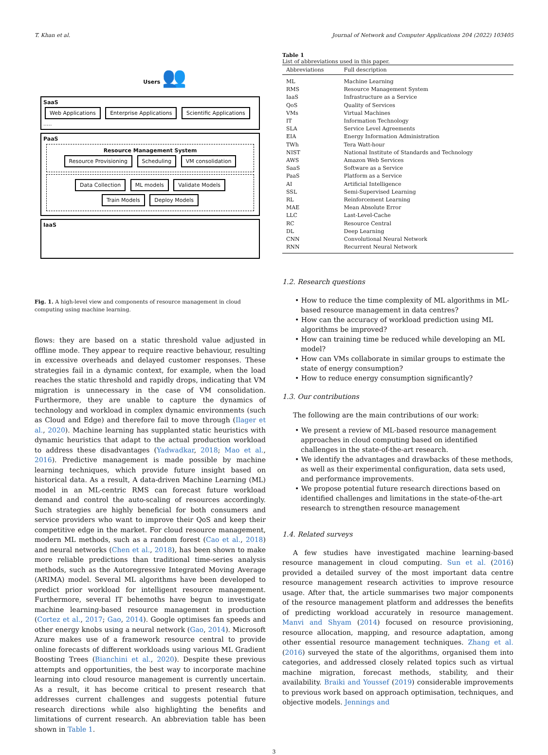T. Khan et al. Journal of Network and Computer Applications 204 (2022) 103405
Users 👥
SaaS
Web Applications Enterprise Applications Scientific Applications .....
PaaS
Resource Management System
Resource Provisioning Scheduling VM consolidation
Data Collection ML models Validate Models
Train Models Deploy Models
IaaS
Fig. 1. A high-level view and components of resource management in cloud computing using machine learning.
flows: they are based on a static threshold value adjusted in offline mode. They appear to require reactive behaviour, resulting in excessive overheads and delayed customer responses. These strategies fail in a dynamic context, for example, when the load reaches the static threshold and rapidly drops, indicating that VM migration is unnecessary in the case of VM consolidation. Furthermore, they are unable to capture the dynamics of technology and workload in complex dynamic environments (such as Cloud and Edge) and therefore fail to move through (Ilager et al., 2020). Machine learning has supplanted static heuristics with dynamic heuristics that adapt to the actual production workload to address these disadvantages (Yadwadkar, 2018; Mao et al., 2016). Predictive management is made possible by machine learning techniques, which provide future insight based on historical data. As a result, A data-driven Machine Learning (ML) model in an ML-centric RMS can forecast future workload demand and control the auto-scaling of resources accordingly. Such strategies are highly beneficial for both consumers and service providers who want to improve their QoS and keep their competitive edge in the market. For cloud resource management, modern ML methods, such as a random forest (Cao et al., 2018) and neural networks (Chen et al., 2018), has been shown to make more reliable predictions than traditional time-series analysis methods, such as the Autoregressive Integrated Moving Average (ARIMA) model. Several ML algorithms have been developed to predict prior workload for intelligent resource management. Furthermore, several IT behemoths have begun to investigate machine learning-based resource management in production (Cortez et al., 2017; Gao, 2014). Google optimises fan speeds and other energy knobs using a neural network (Gao, 2014). Microsoft Azure makes use of a framework resource central to provide online forecasts of different workloads using various ML Gradient Boosting Trees (Bianchini et al., 2020). Despite these previous attempts and opportunities, the best way to incorporate machine learning into cloud resource management is currently uncertain. As a result, it has become critical to present research that addresses current challenges and suggests potential future research directions while also highlighting the benefits and limitations of current research. An abbreviation table has been shown in Table 1.
Table 1
List of abbreviations used in this paper.
| Abbreviations | Full description |
| --- | --- |
| ML | Machine Learning |
| RMS | Resource Management System |
| IaaS | Infrastructure as a Service |
| QoS | Quality of Services |
| VMs | Virtual Machines |
| IT | Information Technology |
| SLA | Service Level Agreements |
| EIA | Energy Information Administration |
| TWh | Tera Watt-hour |
| NIST | National Institute of Standards and Technology |
| AWS | Amazon Web Services |
| SaaS | Software as a Service |
| PaaS | Platform as a Service |
| AI | Artificial Intelligence |
| SSL | Semi-Supervised Learning |
| RL | Reinforcement Learning |
| MAE | Mean Absolute Error |
| LLC | Last-Level-Cache |
| RC | Resource Central |
| DL | Deep Learning |
| CNN | Convolutional Neural Network |
| RNN | Recurrent Neural Network |
1.2. Research questions
• How to reduce the time complexity of ML algorithms in ML-based resource management in data centres?
• How can the accuracy of workload prediction using ML algorithms be improved?
• How can training time be reduced while developing an ML model?
• How can VMs collaborate in similar groups to estimate the state of energy consumption?
• How to reduce energy consumption significantly?
1.3. Our contributions
The following are the main contributions of our work:
• We present a review of ML-based resource management approaches in cloud computing based on identified challenges in the state-of-the-art research.
• We identify the advantages and drawbacks of these methods, as well as their experimental configuration, data sets used, and performance improvements.
• We propose potential future research directions based on identified challenges and limitations in the state-of-the-art research to strengthen resource management
1.4. Related surveys
A few studies have investigated machine learning-based resource management in cloud computing. Sun et al. (2016) provided a detailed survey of the most important data centre resource management research activities to improve resource usage. After that, the article summarises two major components of the resource management platform and addresses the benefits of predicting workload accurately in resource management. Manvi and Shyam (2014) focused on resource provisioning, resource allocation, mapping, and resource adaptation, among other essential resource management techniques. Zhang et al. (2016) surveyed the state of the algorithms, organised them into categories, and addressed closely related topics such as virtual machine migration, forecast methods, stability, and their availability. Braiki and Youssef (2019) considerable improvements to previous work based on approach optimisation, techniques, and objective models. Jennings and
3